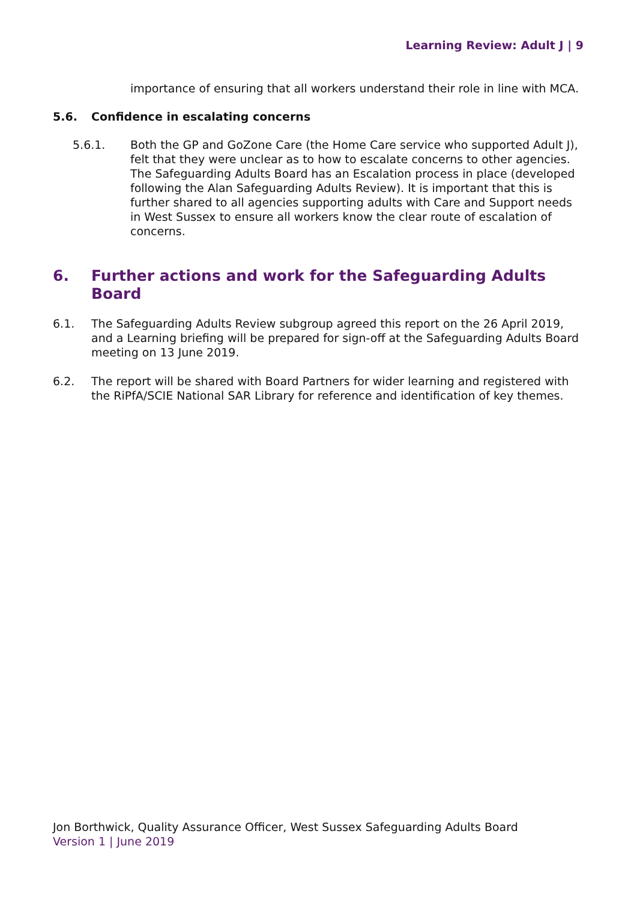Learning Review: Adult J | 9
importance of ensuring that all workers understand their role in line with MCA.
5.6. Confidence in escalating concerns
5.6.1. Both the GP and GoZone Care (the Home Care service who supported Adult J), felt that they were unclear as to how to escalate concerns to other agencies. The Safeguarding Adults Board has an Escalation process in place (developed following the Alan Safeguarding Adults Review). It is important that this is further shared to all agencies supporting adults with Care and Support needs in West Sussex to ensure all workers know the clear route of escalation of concerns.
6. Further actions and work for the Safeguarding Adults Board
6.1. The Safeguarding Adults Review subgroup agreed this report on the 26 April 2019, and a Learning briefing will be prepared for sign-off at the Safeguarding Adults Board meeting on 13 June 2019.
6.2. The report will be shared with Board Partners for wider learning and registered with the RiPfA/SCIE National SAR Library for reference and identification of key themes.
Jon Borthwick, Quality Assurance Officer, West Sussex Safeguarding Adults Board
Version 1 | June 2019